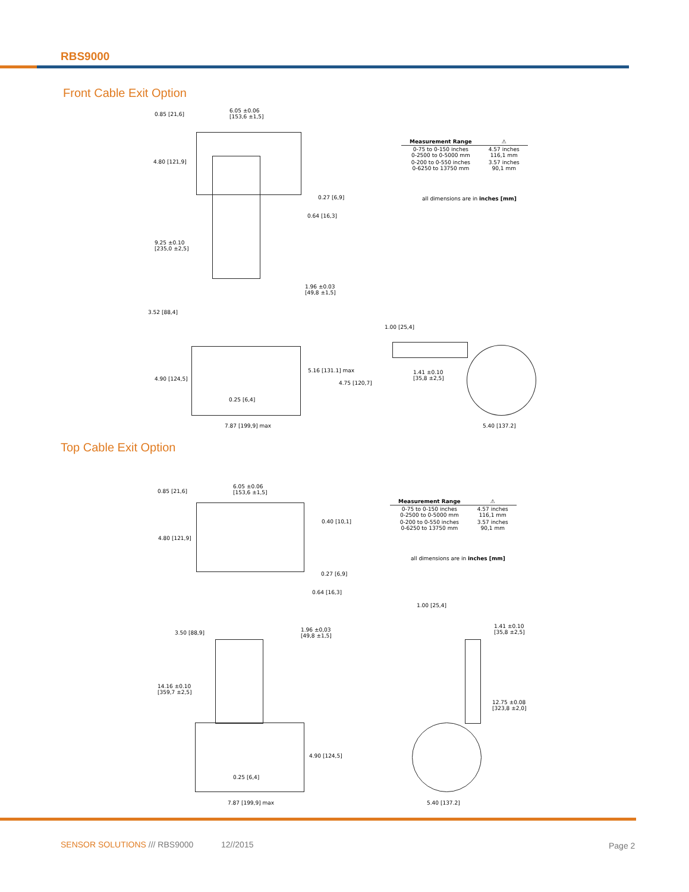RBS9000
Front Cable Exit Option
0.85 [21,6]
6.05 ±0.06
[153,6 ±1,5]
4.80 [121,9]
0.27 [6,9]
0.64 [16,3]
9.25 ±0.10
[235,0 ±2,5]
1.96 ±0.03
[49,8 ±1,5]
3.52 [88,4]
1.00 [25,4]
4.90 [124,5]
5.16 [131.1] max
1.41 ±0.10
[35,8 ±2,5]
4.75 [120,7]
0.25 [6,4]
7.87 [199,9] max 5.40 [137.2]
| Measurement Range | ⚠ |
| --- | --- |
| 0-75 to 0-150 inches 0-2500 to 0-5000 mm | 4.57 inches 116,1 mm |
| 0-200 to 0-550 inches 0-6250 to 13750 mm | 3.57 inches 90,1 mm |
all dimensions are in inches [mm]
Top Cable Exit Option
0.85 [21,6]
6.05 ±0.06
[153,6 ±1,5]
0.40 [10,1]
4.80 [121,9]
0.27 [6,9]
0.64 [16,3]
| Measurement Range | ⚠ |
| --- | --- |
| 0-75 to 0-150 inches 0-2500 to 0-5000 mm | 4.57 inches 116,1 mm |
| 0-200 to 0-550 inches 0-6250 to 13750 mm | 3.57 inches 90,1 mm |
all dimensions are in inches [mm]
1.00 [25,4]
3.50 [88,9]
1.96 ±0,03
[49,8 ±1,5]
1.41 ±0.10
[35,8 ±2,5]
14.16 ±0.10
[359,7 ±2,5]
12.75 ±0.08
[323,8 ±2,0]
4.90 [124,5]
0.25 [6,4]
7.87 [199,9] max 5.40 [137.2]
SENSOR SOLUTIONS /// RBS9000 12//2015
Page 2